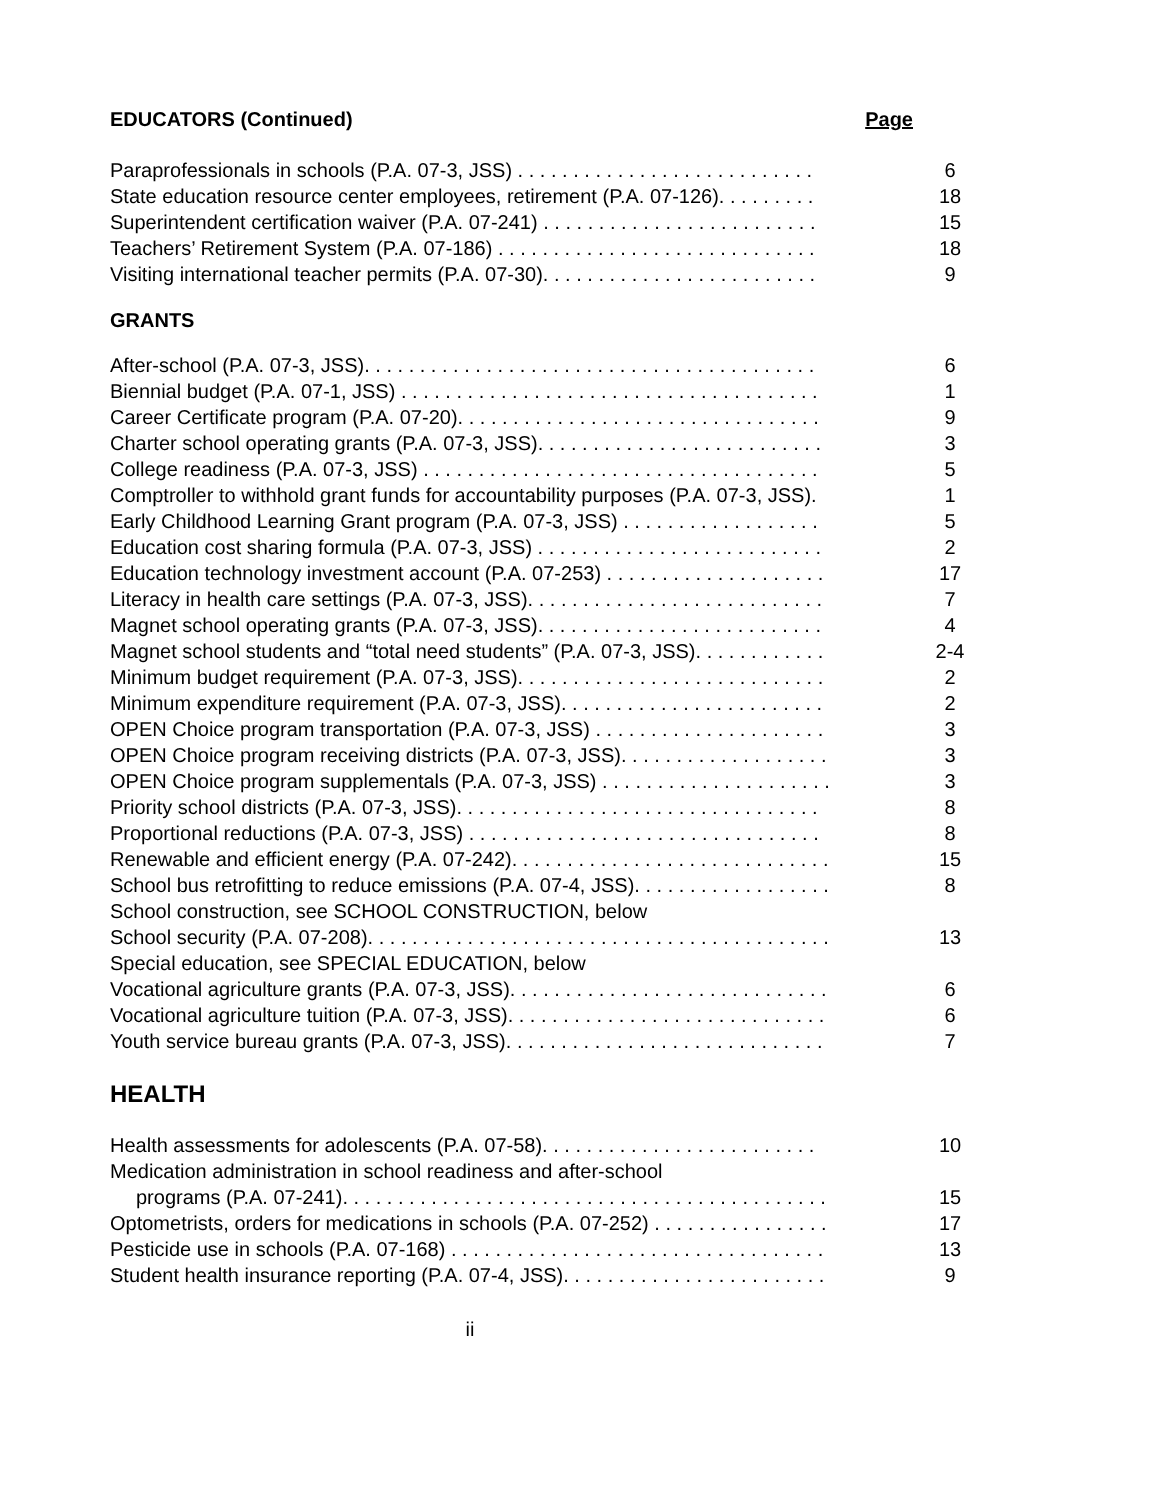EDUCATORS (Continued) Page
Paraprofessionals in schools (P.A. 07-3, JSS) . . . . . . . . . . . . . . . . . . . . . . . . . . . 6
State education resource center employees, retirement (P.A. 07-126). . . . . . . . . 18
Superintendent certification waiver (P.A. 07-241) . . . . . . . . . . . . . . . . . . . . . . . . . 15
Teachers’ Retirement System (P.A. 07-186) . . . . . . . . . . . . . . . . . . . . . . . . . . . . . 18
Visiting international teacher permits (P.A. 07-30). . . . . . . . . . . . . . . . . . . . . . . . . 9
GRANTS
After-school (P.A. 07-3, JSS). . . . . . . . . . . . . . . . . . . . . . . . . . . . . . . . . . . . . . . . . 6
Biennial budget (P.A. 07-1, JSS) . . . . . . . . . . . . . . . . . . . . . . . . . . . . . . . . . . . . . . 1
Career Certificate program (P.A. 07-20). . . . . . . . . . . . . . . . . . . . . . . . . . . . . . . . . 9
Charter school operating grants (P.A. 07-3, JSS). . . . . . . . . . . . . . . . . . . . . . . . . . 3
College readiness (P.A. 07-3, JSS) . . . . . . . . . . . . . . . . . . . . . . . . . . . . . . . . . . . . 5
Comptroller to withhold grant funds for accountability purposes (P.A. 07-3, JSS). 1
Early Childhood Learning Grant program (P.A. 07-3, JSS) . . . . . . . . . . . . . . . . . . 5
Education cost sharing formula (P.A. 07-3, JSS) . . . . . . . . . . . . . . . . . . . . . . . . . . 2
Education technology investment account (P.A. 07-253) . . . . . . . . . . . . . . . . . . . . 17
Literacy in health care settings (P.A. 07-3, JSS). . . . . . . . . . . . . . . . . . . . . . . . . . . 7
Magnet school operating grants (P.A. 07-3, JSS). . . . . . . . . . . . . . . . . . . . . . . . . . 4
Magnet school students and “total need students” (P.A. 07-3, JSS). . . . . . . . . . . . 2-4
Minimum budget requirement (P.A. 07-3, JSS). . . . . . . . . . . . . . . . . . . . . . . . . . . . 2
Minimum expenditure requirement (P.A. 07-3, JSS). . . . . . . . . . . . . . . . . . . . . . . . 2
OPEN Choice program transportation (P.A. 07-3, JSS) . . . . . . . . . . . . . . . . . . . . . 3
OPEN Choice program receiving districts (P.A. 07-3, JSS). . . . . . . . . . . . . . . . . . . 3
OPEN Choice program supplementals (P.A. 07-3, JSS) . . . . . . . . . . . . . . . . . . . . . 3
Priority school districts (P.A. 07-3, JSS). . . . . . . . . . . . . . . . . . . . . . . . . . . . . . . . . 8
Proportional reductions (P.A. 07-3, JSS) . . . . . . . . . . . . . . . . . . . . . . . . . . . . . . . . 8
Renewable and efficient energy (P.A. 07-242). . . . . . . . . . . . . . . . . . . . . . . . . . . . . 15
School bus retrofitting to reduce emissions (P.A. 07-4, JSS). . . . . . . . . . . . . . . . . . 8
School construction, see SCHOOL CONSTRUCTION, below
School security (P.A. 07-208). . . . . . . . . . . . . . . . . . . . . . . . . . . . . . . . . . . . . . . . . . 13
Special education, see SPECIAL EDUCATION, below
Vocational agriculture grants (P.A. 07-3, JSS). . . . . . . . . . . . . . . . . . . . . . . . . . . . . 6
Vocational agriculture tuition (P.A. 07-3, JSS). . . . . . . . . . . . . . . . . . . . . . . . . . . . . 6
Youth service bureau grants (P.A. 07-3, JSS). . . . . . . . . . . . . . . . . . . . . . . . . . . . . 7
HEALTH
Health assessments for adolescents (P.A. 07-58). . . . . . . . . . . . . . . . . . . . . . . . . 10
Medication administration in school readiness and after-school
programs (P.A. 07-241). . . . . . . . . . . . . . . . . . . . . . . . . . . . . . . . . . . . . . . . . . . . 15
Optometrists, orders for medications in schools (P.A. 07-252) . . . . . . . . . . . . . . . . 17
Pesticide use in schools (P.A. 07-168) . . . . . . . . . . . . . . . . . . . . . . . . . . . . . . . . . . 13
Student health insurance reporting (P.A. 07-4, JSS). . . . . . . . . . . . . . . . . . . . . . . . 9
ii